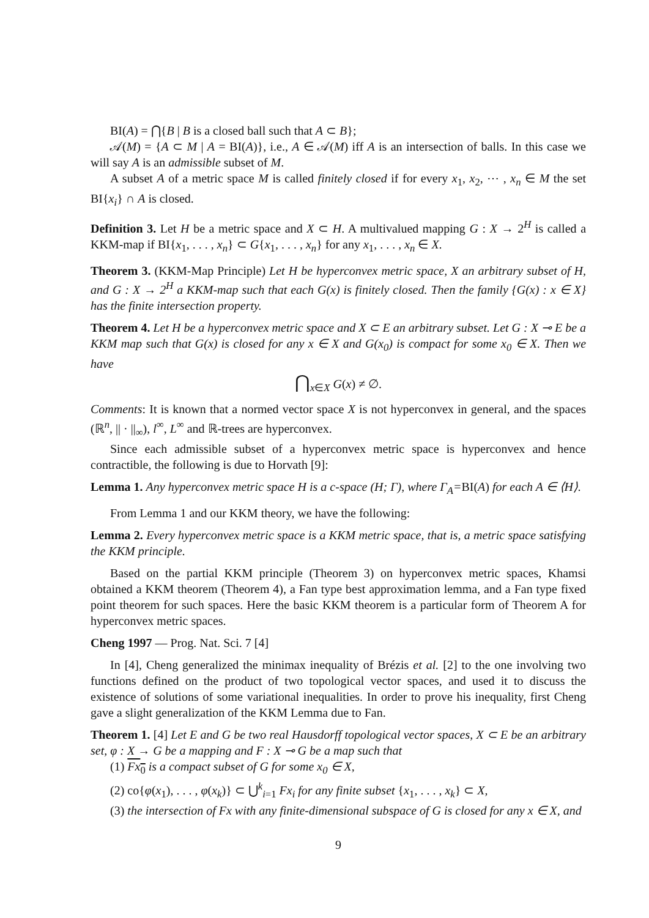BI(A) = ⋂{B | B is a closed ball such that A ⊂ B};
𝒜(M) = {A ⊂ M | A = BI(A)}, i.e., A ∈ 𝒜(M) iff A is an intersection of balls. In this case we will say A is an admissible subset of M.
A subset A of a metric space M is called finitely closed if for every x<sub>1</sub>, x<sub>2</sub>, ⋯ , x<sub>n</sub> ∈ M the set BI{x<sub>i</sub>} ∩ A is closed.
Definition 3. Let H be a metric space and X ⊂ H. A multivalued mapping G : X → 2<sup>H</sup> is called a KKM-map if BI{x<sub>1</sub>, . . . , x<sub>n</sub>} ⊂ G{x<sub>1</sub>, . . . , x<sub>n</sub>} for any x<sub>1</sub>, . . . , x<sub>n</sub> ∈ X.
Theorem 3. (KKM-Map Principle) Let H be hyperconvex metric space, X an arbitrary subset of H, and G : X → 2<sup>H</sup> a KKM-map such that each G(x) is finitely closed. Then the family {G(x) : x ∈ X} has the finite intersection property.
Theorem 4. Let H be a hyperconvex metric space and X ⊂ E an arbitrary subset. Let G : X ⊸ E be a KKM map such that G(x) is closed for any x ∈ X and G(x<sub>0</sub>) is compact for some x<sub>0</sub> ∈ X. Then we have
⋂<sub>x∈X</sub> G(x) ≠ ∅.
Comments: It is known that a normed vector space X is not hyperconvex in general, and the spaces (ℝ<sup>n</sup>, || · ||<sub>∞</sub>), l<sup>∞</sup>, L<sup>∞</sup> and ℝ-trees are hyperconvex.
Since each admissible subset of a hyperconvex metric space is hyperconvex and hence contractible, the following is due to Horvath [9]:
Lemma 1. Any hyperconvex metric space H is a c-space (H; Γ), where Γ<sub>A</sub>=BI(A) for each A ∈ ⟨H⟩.
From Lemma 1 and our KKM theory, we have the following:
Lemma 2. Every hyperconvex metric space is a KKM metric space, that is, a metric space satisfying the KKM principle.
Based on the partial KKM principle (Theorem 3) on hyperconvex metric spaces, Khamsi obtained a KKM theorem (Theorem 4), a Fan type best approximation lemma, and a Fan type fixed point theorem for such spaces. Here the basic KKM theorem is a particular form of Theorem A for hyperconvex metric spaces.
Cheng 1997 — Prog. Nat. Sci. 7 [4]
In [4], Cheng generalized the minimax inequality of Brézis et al. [2] to the one involving two functions defined on the product of two topological vector spaces, and used it to discuss the existence of solutions of some variational inequalities. In order to prove his inequality, first Cheng gave a slight generalization of the KKM Lemma due to Fan.
Theorem 1. [4] Let E and G be two real Hausdorff topological vector spaces, X ⊂ E be an arbitrary set, φ : X → G be a mapping and F : X ⊸ G be a map such that
(1) Fx<sub>0</sub> is a compact subset of G for some x<sub>0</sub> ∈ X,
(2) co{φ(x<sub>1</sub>), . . . , φ(x<sub>k</sub>)} ⊂ ⋃<sup>k</sup><sub>i=1</sub> Fx<sub>i</sub> for any finite subset {x<sub>1</sub>, . . . , x<sub>k</sub>} ⊂ X,
(3) the intersection of Fx with any finite-dimensional subspace of G is closed for any x ∈ X, and
9